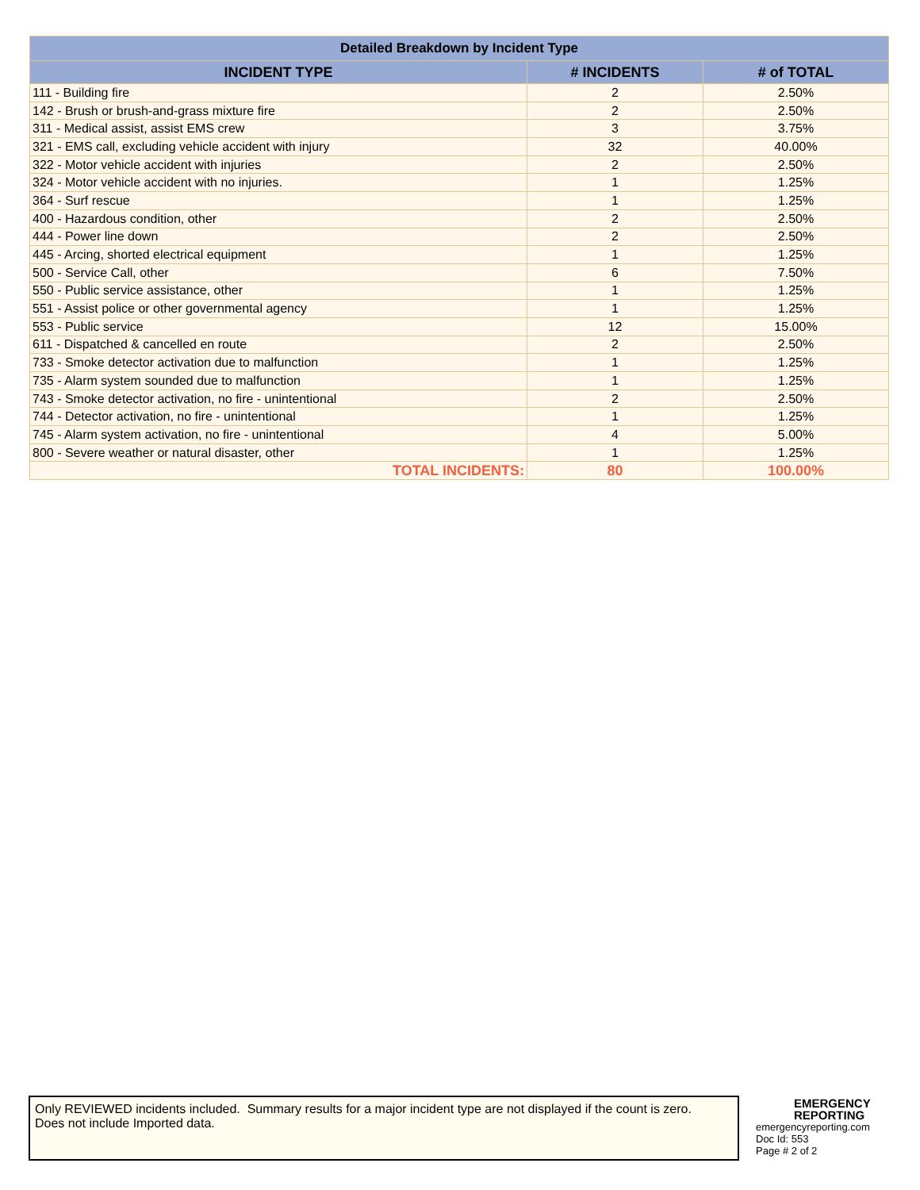| Detailed Breakdown by Incident Type | | |
| --- | --- | --- |
| INCIDENT TYPE | # INCIDENTS | # of TOTAL |
| 111 - Building fire | 2 | 2.50% |
| 142 - Brush or brush-and-grass mixture fire | 2 | 2.50% |
| 311 - Medical assist, assist EMS crew | 3 | 3.75% |
| 321 - EMS call, excluding vehicle accident with injury | 32 | 40.00% |
| 322 - Motor vehicle accident with injuries | 2 | 2.50% |
| 324 - Motor vehicle accident with no injuries. | 1 | 1.25% |
| 364 - Surf rescue | 1 | 1.25% |
| 400 - Hazardous condition, other | 2 | 2.50% |
| 444 - Power line down | 2 | 2.50% |
| 445 - Arcing, shorted electrical equipment | 1 | 1.25% |
| 500 - Service Call, other | 6 | 7.50% |
| 550 - Public service assistance, other | 1 | 1.25% |
| 551 - Assist police or other governmental agency | 1 | 1.25% |
| 553 - Public service | 12 | 15.00% |
| 611 - Dispatched & cancelled en route | 2 | 2.50% |
| 733 - Smoke detector activation due to malfunction | 1 | 1.25% |
| 735 - Alarm system sounded due to malfunction | 1 | 1.25% |
| 743 - Smoke detector activation, no fire - unintentional | 2 | 2.50% |
| 744 - Detector activation, no fire - unintentional | 1 | 1.25% |
| 745 - Alarm system activation, no fire - unintentional | 4 | 5.00% |
| 800 - Severe weather or natural disaster, other | 1 | 1.25% |
| TOTAL INCIDENTS: | 80 | 100.00% |
Only REVIEWED incidents included. Summary results for a major incident type are not displayed if the count is zero.
Does not include Imported data.
EMERGENCY REPORTING
emergencyreporting.com
Doc Id: 553
Page # 2 of 2